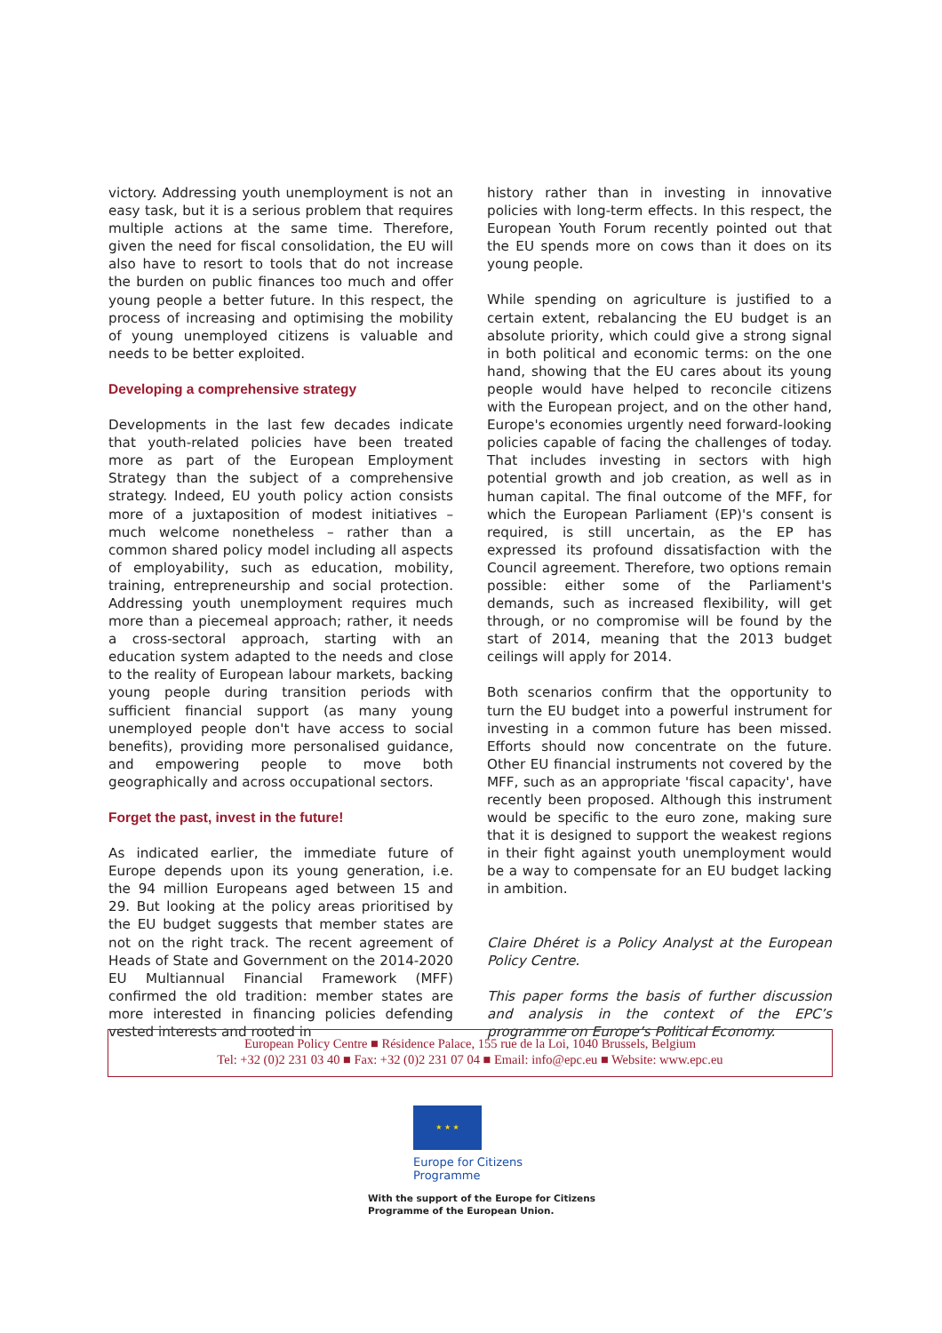victory. Addressing youth unemployment is not an easy task, but it is a serious problem that requires multiple actions at the same time. Therefore, given the need for fiscal consolidation, the EU will also have to resort to tools that do not increase the burden on public finances too much and offer young people a better future. In this respect, the process of increasing and optimising the mobility of young unemployed citizens is valuable and needs to be better exploited.
Developing a comprehensive strategy
Developments in the last few decades indicate that youth-related policies have been treated more as part of the European Employment Strategy than the subject of a comprehensive strategy. Indeed, EU youth policy action consists more of a juxtaposition of modest initiatives – much welcome nonetheless – rather than a common shared policy model including all aspects of employability, such as education, mobility, training, entrepreneurship and social protection. Addressing youth unemployment requires much more than a piecemeal approach; rather, it needs a cross-sectoral approach, starting with an education system adapted to the needs and close to the reality of European labour markets, backing young people during transition periods with sufficient financial support (as many young unemployed people don't have access to social benefits), providing more personalised guidance, and empowering people to move both geographically and across occupational sectors.
Forget the past, invest in the future!
As indicated earlier, the immediate future of Europe depends upon its young generation, i.e. the 94 million Europeans aged between 15 and 29. But looking at the policy areas prioritised by the EU budget suggests that member states are not on the right track. The recent agreement of Heads of State and Government on the 2014-2020 EU Multiannual Financial Framework (MFF) confirmed the old tradition: member states are more interested in financing policies defending vested interests and rooted in
history rather than in investing in innovative policies with long-term effects. In this respect, the European Youth Forum recently pointed out that the EU spends more on cows than it does on its young people.
While spending on agriculture is justified to a certain extent, rebalancing the EU budget is an absolute priority, which could give a strong signal in both political and economic terms: on the one hand, showing that the EU cares about its young people would have helped to reconcile citizens with the European project, and on the other hand, Europe's economies urgently need forward-looking policies capable of facing the challenges of today. That includes investing in sectors with high potential growth and job creation, as well as in human capital. The final outcome of the MFF, for which the European Parliament (EP)'s consent is required, is still uncertain, as the EP has expressed its profound dissatisfaction with the Council agreement. Therefore, two options remain possible: either some of the Parliament's demands, such as increased flexibility, will get through, or no compromise will be found by the start of 2014, meaning that the 2013 budget ceilings will apply for 2014.
Both scenarios confirm that the opportunity to turn the EU budget into a powerful instrument for investing in a common future has been missed. Efforts should now concentrate on the future. Other EU financial instruments not covered by the MFF, such as an appropriate 'fiscal capacity', have recently been proposed. Although this instrument would be specific to the euro zone, making sure that it is designed to support the weakest regions in their fight against youth unemployment would be a way to compensate for an EU budget lacking in ambition.
Claire Dhéret is a Policy Analyst at the European Policy Centre.
This paper forms the basis of further discussion and analysis in the context of the EPC’s programme on Europe’s Political Economy.
European Policy Centre ■ Résidence Palace, 155 rue de la Loi, 1040 Brussels, Belgium
Tel: +32 (0)2 231 03 40 ■ Fax: +32 (0)2 231 07 04 ■ Email: info@epc.eu ■ Website: www.epc.eu
★ ★ ★
Europe for Citizens
Programme
With the support of the Europe for Citizens
Programme of the European Union.